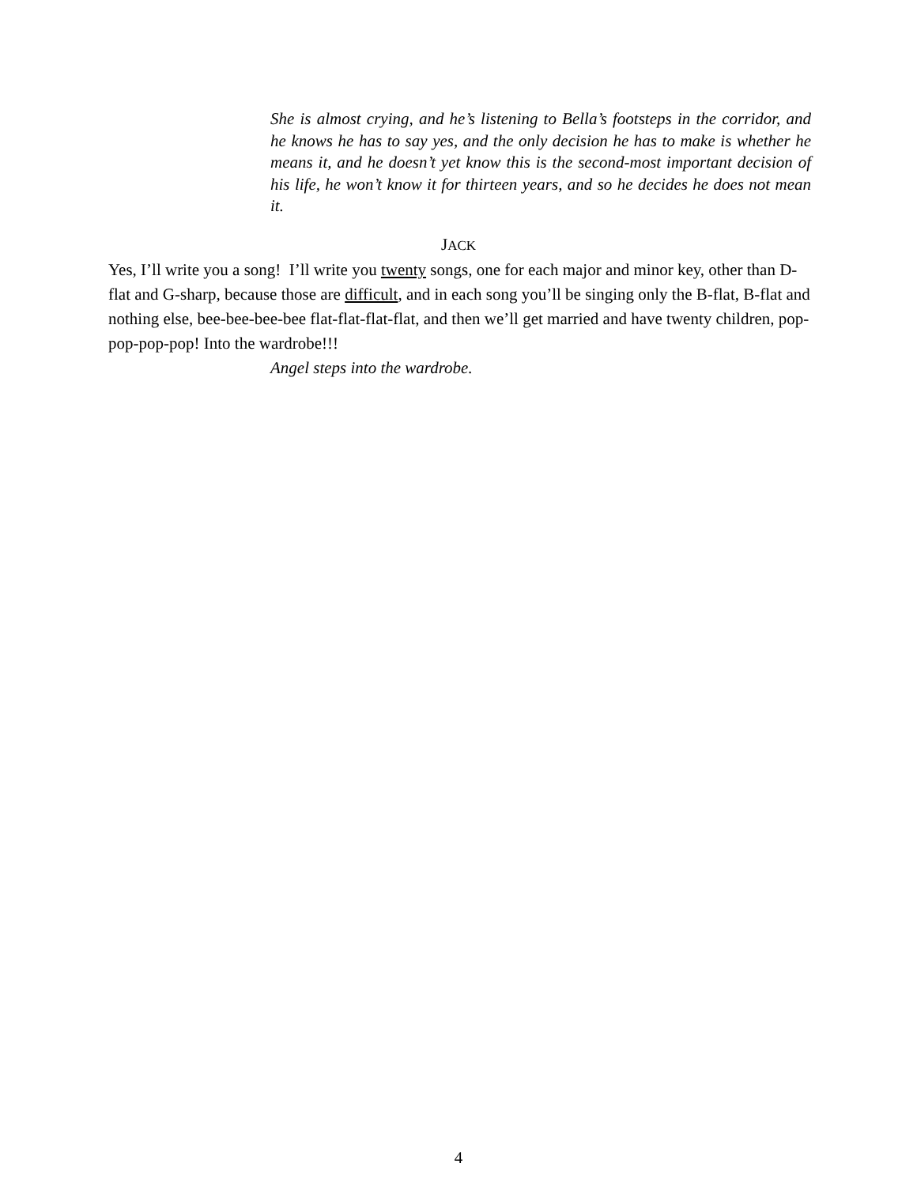She is almost crying, and he’s listening to Bella’s footsteps in the corridor, and he knows he has to say yes, and the only decision he has to make is whether he means it, and he doesn’t yet know this is the second-most important decision of his life, he won’t know it for thirteen years, and so he decides he does not mean it.
JACK
Yes, I’ll write you a song! I’ll write you twenty songs, one for each major and minor key, other than D-flat and G-sharp, because those are difficult, and in each song you’ll be singing only the B-flat, B-flat and nothing else, bee-bee-bee-bee flat-flat-flat-flat, and then we’ll get married and have twenty children, pop-pop-pop-pop! Into the wardrobe!!!
Angel steps into the wardrobe.
4